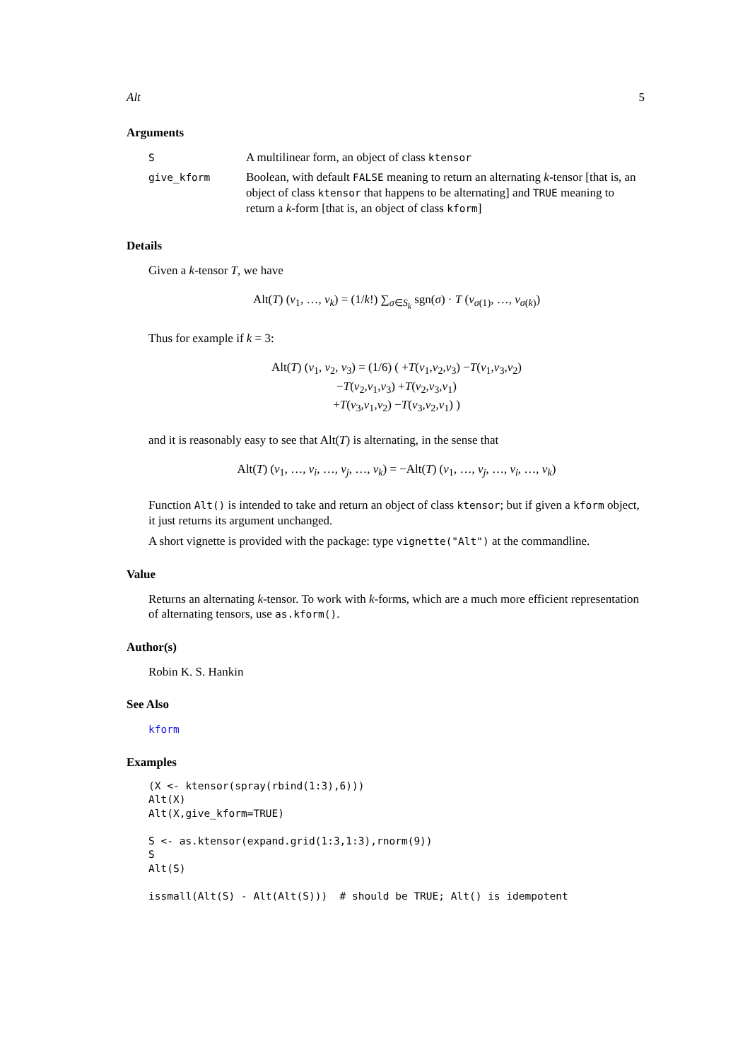Alt 5
Arguments
| S | A multilinear form, an object of class ktensor |
| give_kform | Boolean, with default FALSE meaning to return an alternating k -tensor [that is, an object of class ktensor that happens to be alternating] and TRUE meaning to return a k -form [that is, an object of class kform ] |
Details
Given a k-tensor T, we have
Alt(T) (v<sub>1</sub>, …, v<sub>k</sub>) = (1/k!) ∑<sub>σ∈S<sub>k</sub></sub> sgn(σ) · T (v<sub>σ(1)</sub>, …, v<sub>σ(k)</sub>)
Thus for example if k = 3:
Alt(T) (v<sub>1</sub>, v<sub>2</sub>, v<sub>3</sub>) = (1/6) ( +T(v<sub>1</sub>,v<sub>2</sub>,v<sub>3</sub>) −T(v<sub>1</sub>,v<sub>3</sub>,v<sub>2</sub>)
−T(v<sub>2</sub>,v<sub>1</sub>,v<sub>3</sub>) +T(v<sub>2</sub>,v<sub>3</sub>,v<sub>1</sub>)
+T(v<sub>3</sub>,v<sub>1</sub>,v<sub>2</sub>) −T(v<sub>3</sub>,v<sub>2</sub>,v<sub>1</sub>) )
and it is reasonably easy to see that Alt(T) is alternating, in the sense that
Alt(T) (v<sub>1</sub>, …, v<sub>i</sub>, …, v<sub>j</sub>, …, v<sub>k</sub>) = −Alt(T) (v<sub>1</sub>, …, v<sub>j</sub>, …, v<sub>i</sub>, …, v<sub>k</sub>)
Function Alt() is intended to take and return an object of class ktensor; but if given a kform object, it just returns its argument unchanged.
A short vignette is provided with the package: type vignette("Alt") at the commandline.
Value
Returns an alternating k-tensor. To work with k-forms, which are a much more efficient representation of alternating tensors, use as.kform().
Author(s)
Robin K. S. Hankin
See Also
kform
Examples
(X <- ktensor(spray(rbind(1:3),6)))
Alt(X)
Alt(X,give_kform=TRUE)

S <- as.ktensor(expand.grid(1:3,1:3),rnorm(9))
S
Alt(S)

issmall(Alt(S) - Alt(Alt(S)))  # should be TRUE; Alt() is idempotent